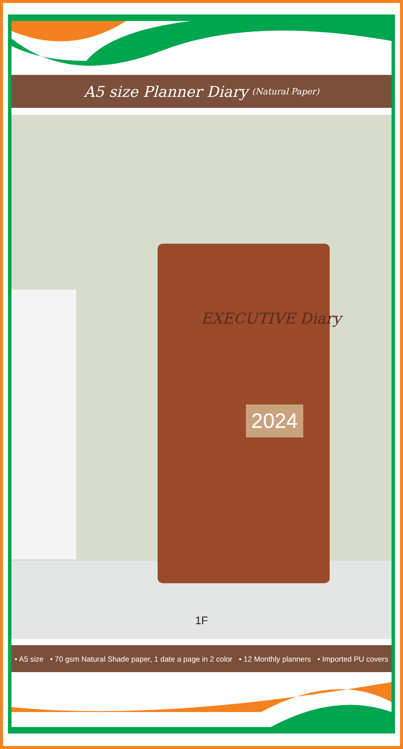A5 size Planner Diary (Natural Paper)
EXECUTIVE Diary
2024
1F
• A5 size • 70 gsm Natural Shade paper, 1 date a page in 2 color • 12 Monthly planners • Imported PU covers